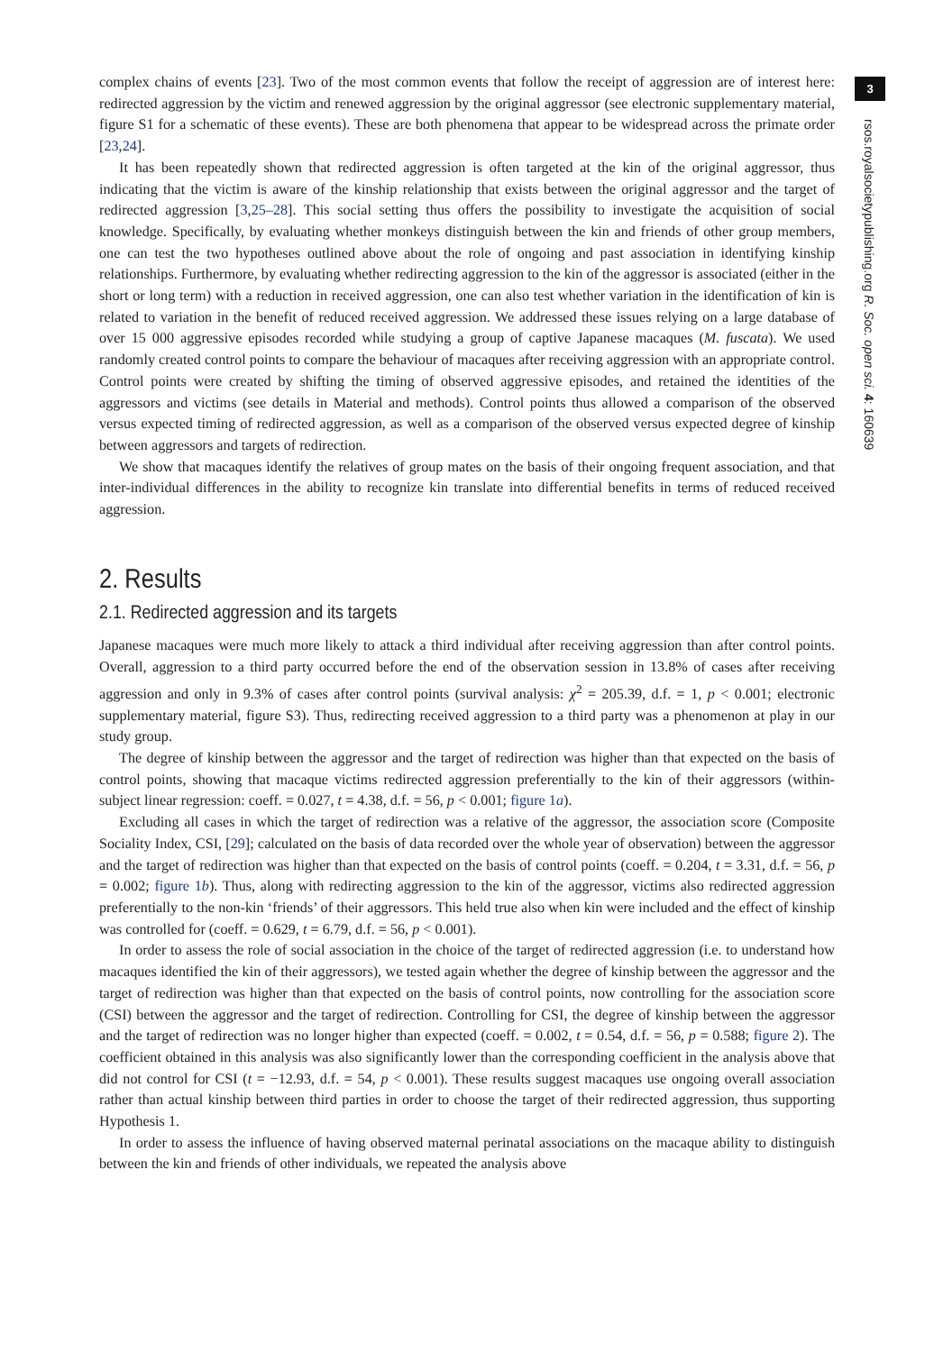3
rsos.royalsocietypublishing.org R. Soc. open sci. 4: 160639
complex chains of events [23]. Two of the most common events that follow the receipt of aggression are of interest here: redirected aggression by the victim and renewed aggression by the original aggressor (see electronic supplementary material, figure S1 for a schematic of these events). These are both phenomena that appear to be widespread across the primate order [23,24].
It has been repeatedly shown that redirected aggression is often targeted at the kin of the original aggressor, thus indicating that the victim is aware of the kinship relationship that exists between the original aggressor and the target of redirected aggression [3,25–28]. This social setting thus offers the possibility to investigate the acquisition of social knowledge. Specifically, by evaluating whether monkeys distinguish between the kin and friends of other group members, one can test the two hypotheses outlined above about the role of ongoing and past association in identifying kinship relationships. Furthermore, by evaluating whether redirecting aggression to the kin of the aggressor is associated (either in the short or long term) with a reduction in received aggression, one can also test whether variation in the identification of kin is related to variation in the benefit of reduced received aggression. We addressed these issues relying on a large database of over 15 000 aggressive episodes recorded while studying a group of captive Japanese macaques (M. fuscata). We used randomly created control points to compare the behaviour of macaques after receiving aggression with an appropriate control. Control points were created by shifting the timing of observed aggressive episodes, and retained the identities of the aggressors and victims (see details in Material and methods). Control points thus allowed a comparison of the observed versus expected timing of redirected aggression, as well as a comparison of the observed versus expected degree of kinship between aggressors and targets of redirection.
We show that macaques identify the relatives of group mates on the basis of their ongoing frequent association, and that inter-individual differences in the ability to recognize kin translate into differential benefits in terms of reduced received aggression.
2. Results
2.1. Redirected aggression and its targets
Japanese macaques were much more likely to attack a third individual after receiving aggression than after control points. Overall, aggression to a third party occurred before the end of the observation session in 13.8% of cases after receiving aggression and only in 9.3% of cases after control points (survival analysis: χ<sup>2</sup> = 205.39, d.f. = 1, p < 0.001; electronic supplementary material, figure S3). Thus, redirecting received aggression to a third party was a phenomenon at play in our study group.
The degree of kinship between the aggressor and the target of redirection was higher than that expected on the basis of control points, showing that macaque victims redirected aggression preferentially to the kin of their aggressors (within-subject linear regression: coeff. = 0.027, t = 4.38, d.f. = 56, p < 0.001; figure 1a).
Excluding all cases in which the target of redirection was a relative of the aggressor, the association score (Composite Sociality Index, CSI, [29]; calculated on the basis of data recorded over the whole year of observation) between the aggressor and the target of redirection was higher than that expected on the basis of control points (coeff. = 0.204, t = 3.31, d.f. = 56, p = 0.002; figure 1b). Thus, along with redirecting aggression to the kin of the aggressor, victims also redirected aggression preferentially to the non-kin ‘friends’ of their aggressors. This held true also when kin were included and the effect of kinship was controlled for (coeff. = 0.629, t = 6.79, d.f. = 56, p < 0.001).
In order to assess the role of social association in the choice of the target of redirected aggression (i.e. to understand how macaques identified the kin of their aggressors), we tested again whether the degree of kinship between the aggressor and the target of redirection was higher than that expected on the basis of control points, now controlling for the association score (CSI) between the aggressor and the target of redirection. Controlling for CSI, the degree of kinship between the aggressor and the target of redirection was no longer higher than expected (coeff. = 0.002, t = 0.54, d.f. = 56, p = 0.588; figure 2). The coefficient obtained in this analysis was also significantly lower than the corresponding coefficient in the analysis above that did not control for CSI (t = −12.93, d.f. = 54, p < 0.001). These results suggest macaques use ongoing overall association rather than actual kinship between third parties in order to choose the target of their redirected aggression, thus supporting Hypothesis 1.
In order to assess the influence of having observed maternal perinatal associations on the macaque ability to distinguish between the kin and friends of other individuals, we repeated the analysis above